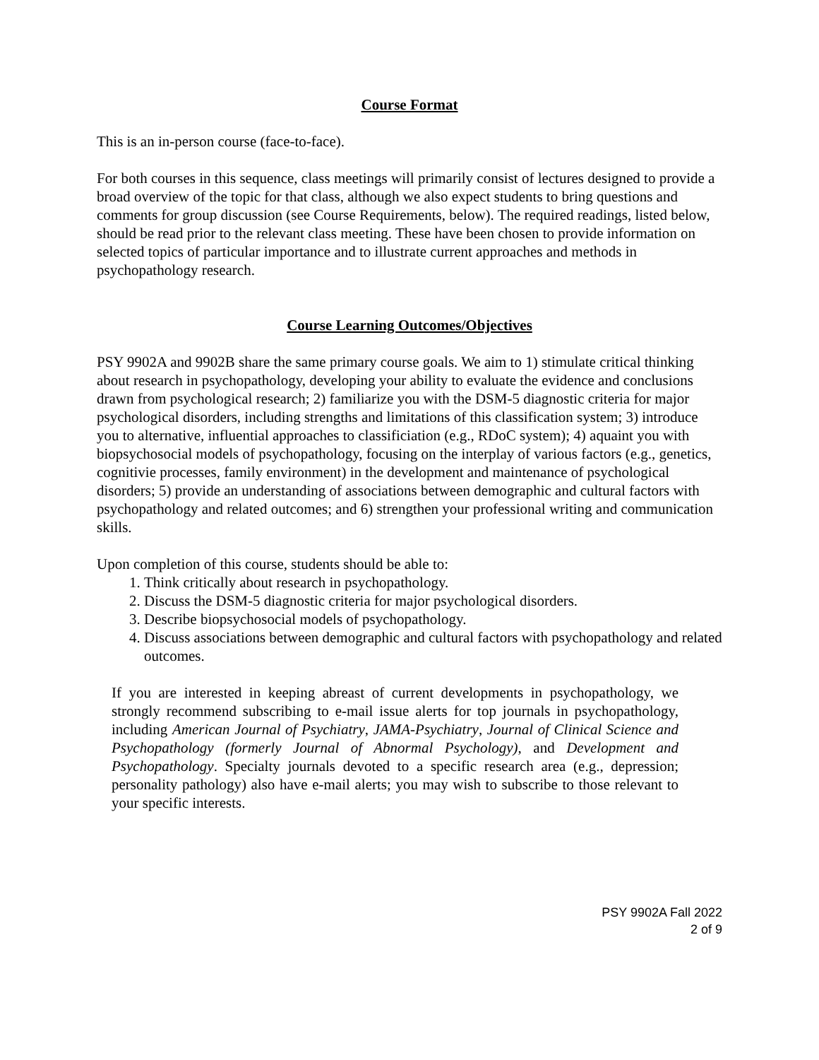Course Format
This is an in-person course (face-to-face).
For both courses in this sequence, class meetings will primarily consist of lectures designed to provide a broad overview of the topic for that class, although we also expect students to bring questions and comments for group discussion (see Course Requirements, below). The required readings, listed below, should be read prior to the relevant class meeting. These have been chosen to provide information on selected topics of particular importance and to illustrate current approaches and methods in psychopathology research.
Course Learning Outcomes/Objectives
PSY 9902A and 9902B share the same primary course goals. We aim to 1) stimulate critical thinking about research in psychopathology, developing your ability to evaluate the evidence and conclusions drawn from psychological research; 2) familiarize you with the DSM-5 diagnostic criteria for major psychological disorders, including strengths and limitations of this classification system; 3) introduce you to alternative, influential approaches to classificiation (e.g., RDoC system); 4) aquaint you with biopsychosocial models of psychopathology, focusing on the interplay of various factors (e.g., genetics, cognitivie processes, family environment) in the development and maintenance of psychological disorders; 5) provide an understanding of associations between demographic and cultural factors with psychopathology and related outcomes; and 6) strengthen your professional writing and communication skills.
Upon completion of this course, students should be able to:
1. Think critically about research in psychopathology.
2. Discuss the DSM-5 diagnostic criteria for major psychological disorders.
3. Describe biopsychosocial models of psychopathology.
4. Discuss associations between demographic and cultural factors with psychopathology and related outcomes.
If you are interested in keeping abreast of current developments in psychopathology, we strongly recommend subscribing to e-mail issue alerts for top journals in psychopathology, including American Journal of Psychiatry, JAMA-Psychiatry, Journal of Clinical Science and Psychopathology (formerly Journal of Abnormal Psychology), and Development and Psychopathology. Specialty journals devoted to a specific research area (e.g., depression; personality pathology) also have e-mail alerts; you may wish to subscribe to those relevant to your specific interests.
PSY 9902A Fall 2022
2 of 9